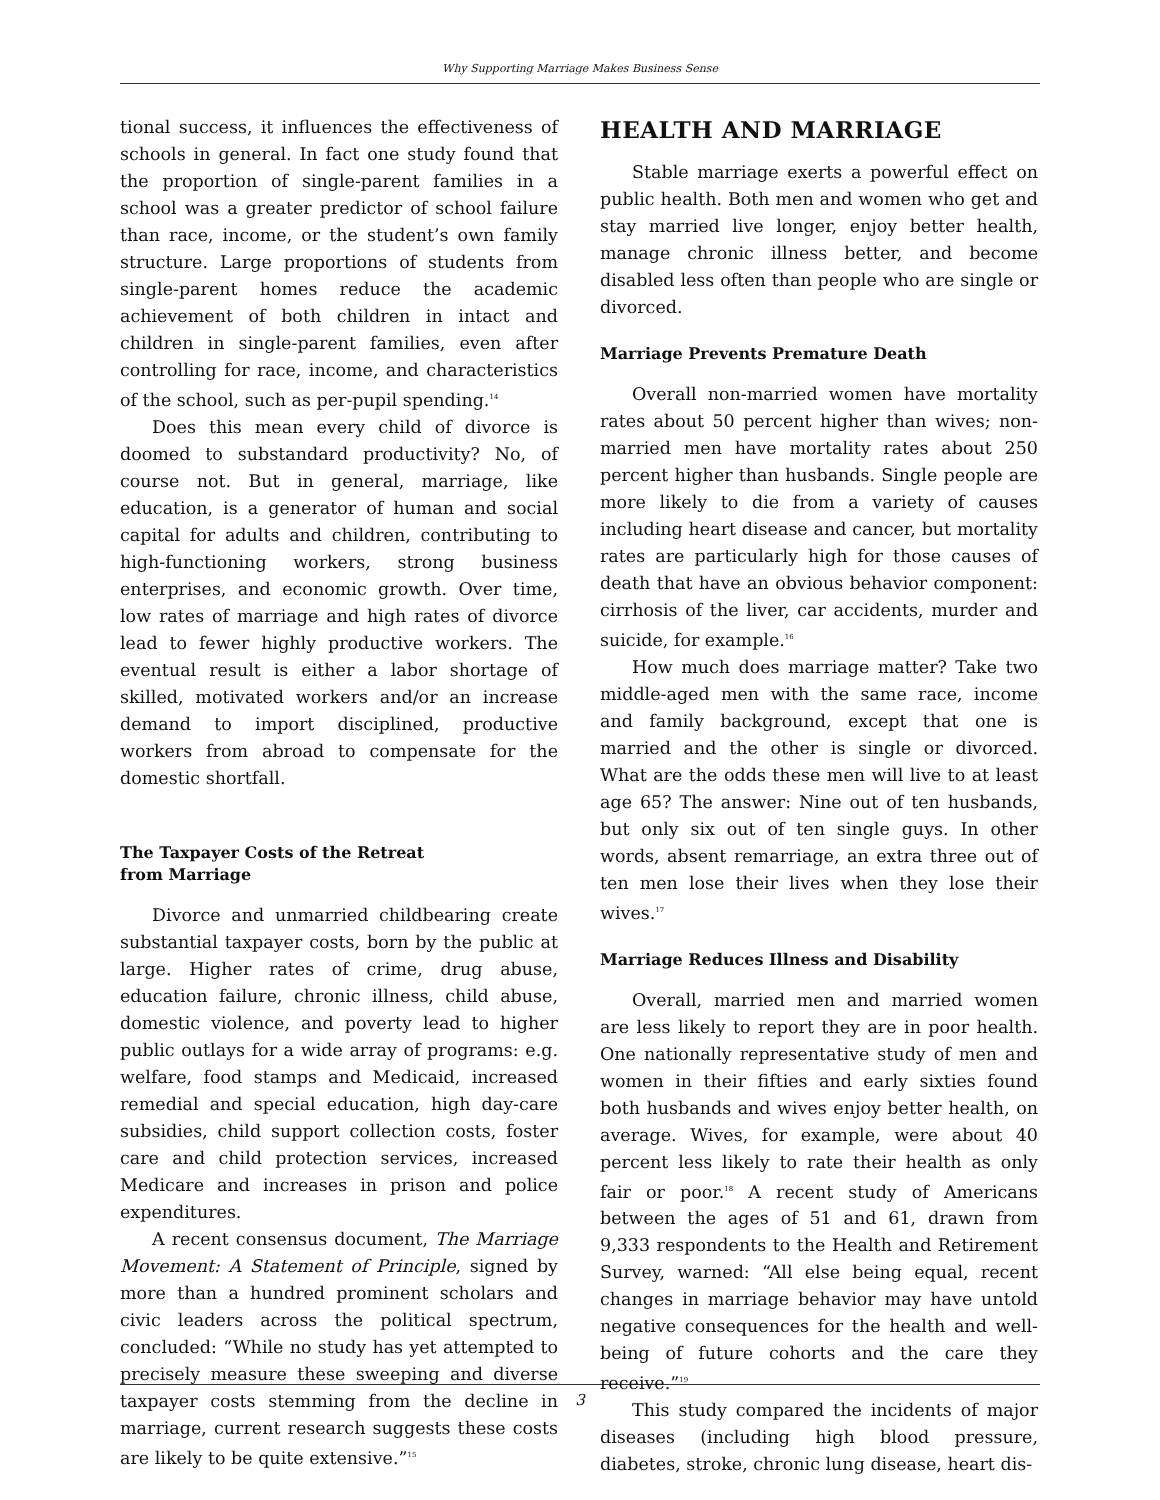Why Supporting Marriage Makes Business Sense
tional success, it influences the effectiveness of schools in general. In fact one study found that the proportion of single-parent families in a school was a greater predictor of school failure than race, income, or the student’s own family structure. Large proportions of students from single-parent homes reduce the academic achievement of both children in intact and children in single-parent families, even after controlling for race, income, and characteristics of the school, such as per-pupil spending.<sup>14</sup>
Does this mean every child of divorce is doomed to substandard productivity? No, of course not. But in general, marriage, like education, is a generator of human and social capital for adults and children, contributing to high-functioning workers, strong business enterprises, and economic growth. Over time, low rates of marriage and high rates of divorce lead to fewer highly productive workers. The eventual result is either a labor shortage of skilled, motivated workers and/or an increase demand to import disciplined, productive workers from abroad to compensate for the domestic shortfall.
The Taxpayer Costs of the Retreat
from Marriage
Divorce and unmarried childbearing create substantial taxpayer costs, born by the public at large. Higher rates of crime, drug abuse, education failure, chronic illness, child abuse, domestic violence, and poverty lead to higher public outlays for a wide array of programs: e.g. welfare, food stamps and Medicaid, increased remedial and special education, high day-care subsidies, child support collection costs, foster care and child protection services, increased Medicare and increases in prison and police expenditures.
A recent consensus document, The Marriage Movement: A Statement of Principle, signed by more than a hundred prominent scholars and civic leaders across the political spectrum, concluded: “While no study has yet attempted to precisely measure these sweeping and diverse taxpayer costs stemming from the decline in marriage, current research suggests these costs are likely to be quite extensive.”<sup>15</sup>
HEALTH AND MARRIAGE
Stable marriage exerts a powerful effect on public health. Both men and women who get and stay married live longer, enjoy better health, manage chronic illness better, and become disabled less often than people who are single or divorced.
Marriage Prevents Premature Death
Overall non-married women have mortality rates about 50 percent higher than wives; non-married men have mortality rates about 250 percent higher than husbands. Single people are more likely to die from a variety of causes including heart disease and cancer, but mortality rates are particularly high for those causes of death that have an obvious behavior component: cirrhosis of the liver, car accidents, murder and suicide, for example.<sup>16</sup>
How much does marriage matter? Take two middle-aged men with the same race, income and family background, except that one is married and the other is single or divorced. What are the odds these men will live to at least age 65? The answer: Nine out of ten husbands, but only six out of ten single guys. In other words, absent remarriage, an extra three out of ten men lose their lives when they lose their wives.<sup>17</sup>
Marriage Reduces Illness and Disability
Overall, married men and married women are less likely to report they are in poor health. One nationally representative study of men and women in their fifties and early sixties found both husbands and wives enjoy better health, on average. Wives, for example, were about 40 percent less likely to rate their health as only fair or poor.<sup>18</sup> A recent study of Americans between the ages of 51 and 61, drawn from 9,333 respondents to the Health and Retirement Survey, warned: “All else being equal, recent changes in marriage behavior may have untold negative consequences for the health and well-being of future cohorts and the care they receive.”<sup>19</sup>
This study compared the incidents of major diseases (including high blood pressure, diabetes, stroke, chronic lung disease, heart dis-
3